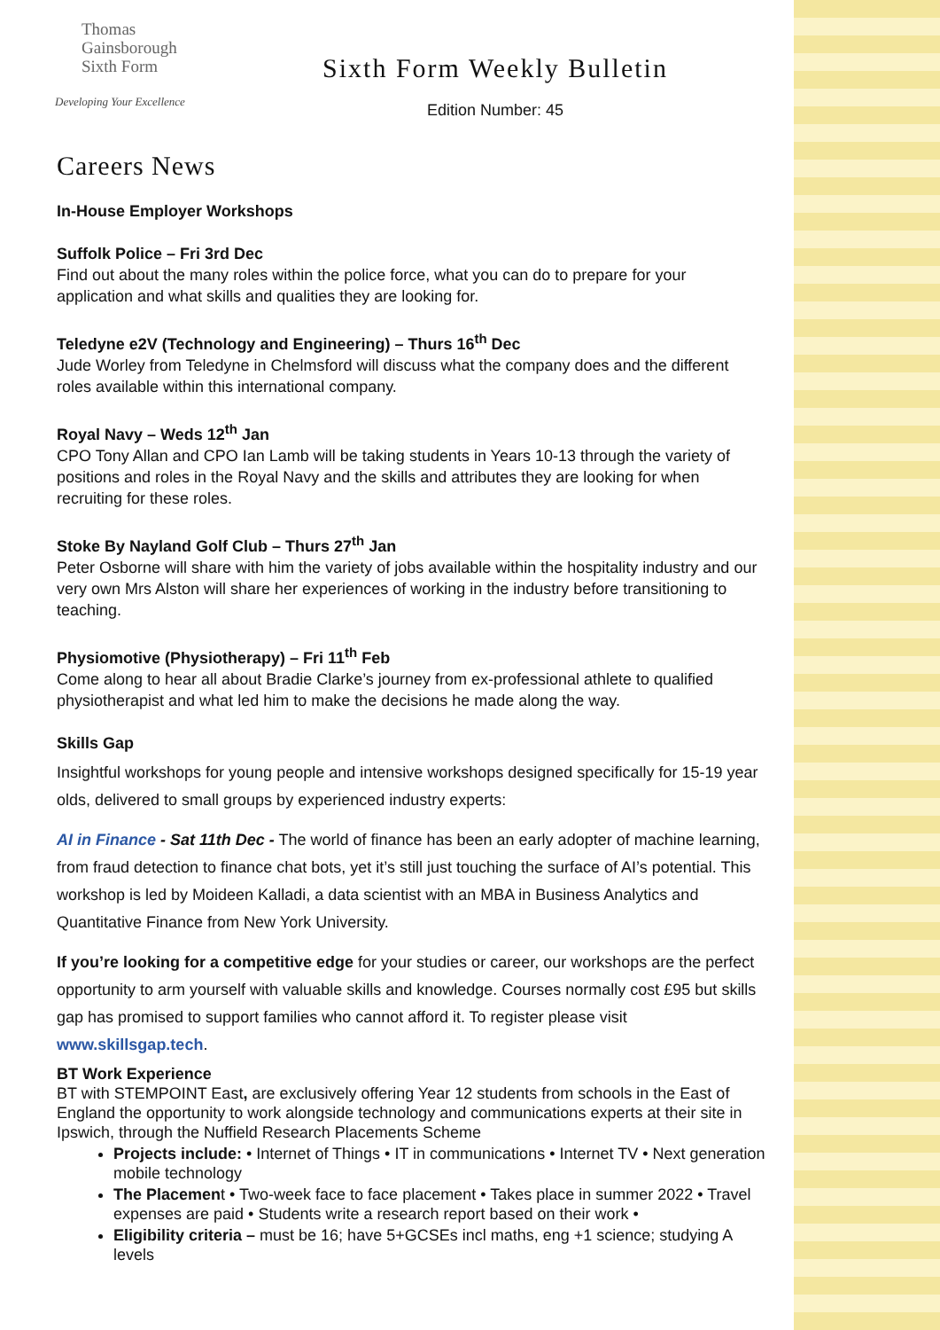Thomas
Gainsborough
Sixth Form
Developing Your Excellence
Sixth Form Weekly Bulletin
Edition Number: 45
Careers News
In-House Employer Workshops
Suffolk Police – Fri 3rd Dec
Find out about the many roles within the police force, what you can do to prepare for your application and what skills and qualities they are looking for.
Teledyne e2V (Technology and Engineering) – Thurs 16<sup>th</sup> Dec
Jude Worley from Teledyne in Chelmsford will discuss what the company does and the different roles available within this international company.
Royal Navy – Weds 12<sup>th</sup> Jan
CPO Tony Allan and CPO Ian Lamb will be taking students in Years 10-13 through the variety of positions and roles in the Royal Navy and the skills and attributes they are looking for when recruiting for these roles.
Stoke By Nayland Golf Club – Thurs 27<sup>th</sup> Jan
Peter Osborne will share with him the variety of jobs available within the hospitality industry and our very own Mrs Alston will share her experiences of working in the industry before transitioning to teaching.
Physiomotive (Physiotherapy) – Fri 11<sup>th</sup> Feb
Come along to hear all about Bradie Clarke’s journey from ex-professional athlete to qualified physiotherapist and what led him to make the decisions he made along the way.
Skills Gap
Insightful workshops for young people and intensive workshops designed specifically for 15-19 year olds, delivered to small groups by experienced industry experts:
AI in Finance - Sat 11th Dec - The world of finance has been an early adopter of machine learning, from fraud detection to finance chat bots, yet it’s still just touching the surface of AI’s potential. This workshop is led by Moideen Kalladi, a data scientist with an MBA in Business Analytics and Quantitative Finance from New York University.
If you’re looking for a competitive edge for your studies or career, our workshops are the perfect opportunity to arm yourself with valuable skills and knowledge. Courses normally cost £95 but skills gap has promised to support families who cannot afford it. To register please visit www.skillsgap.tech.
BT Work Experience
BT with STEMPOINT East, are exclusively offering Year 12 students from schools in the East of England the opportunity to work alongside technology and communications experts at their site in Ipswich, through the Nuffield Research Placements Scheme
Projects include: • Internet of Things • IT in communications • Internet TV • Next generation mobile technology
The Placement • Two-week face to face placement • Takes place in summer 2022 • Travel expenses are paid • Students write a research report based on their work •
Eligibility criteria – must be 16; have 5+GCSEs incl maths, eng +1 science; studying A levels